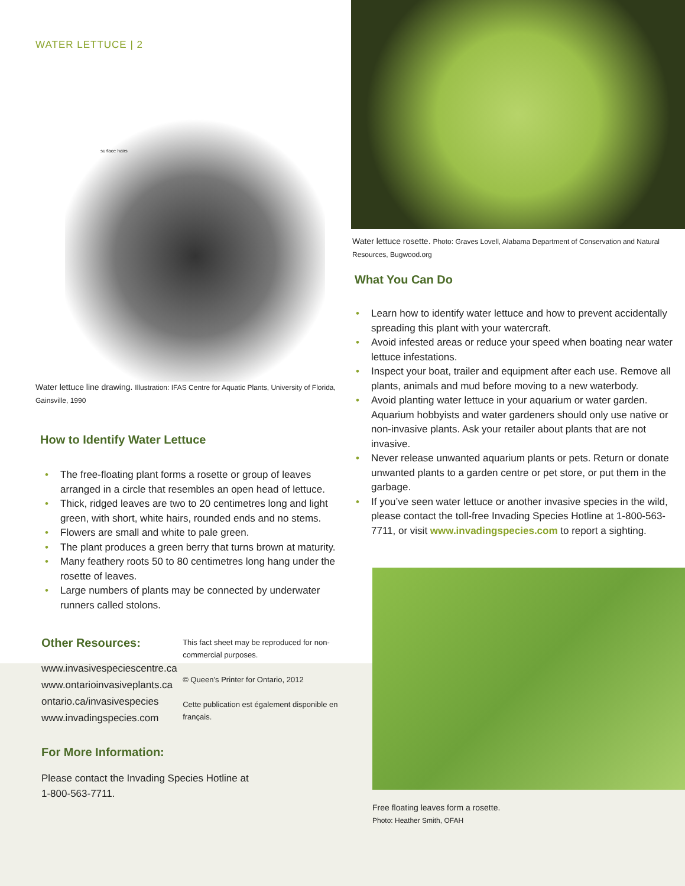WATER LETTUCE | 2
surface hairs
Water lettuce line drawing. Illustration: IFAS Centre for Aquatic Plants, University of Florida, Gainsville, 1990
How to Identify Water Lettuce
• The free-floating plant forms a rosette or group of leaves arranged in a circle that resembles an open head of lettuce.
• Thick, ridged leaves are two to 20 centimetres long and light green, with short, white hairs, rounded ends and no stems.
• Flowers are small and white to pale green.
• The plant produces a green berry that turns brown at maturity.
• Many feathery roots 50 to 80 centimetres long hang under the rosette of leaves.
• Large numbers of plants may be connected by underwater runners called stolons.
Other Resources:
www.invasivespeciescentre.ca
www.ontarioinvasiveplants.ca
ontario.ca/invasivespecies
www.invadingspecies.com
This fact sheet may be reproduced for non-commercial purposes.
© Queen’s Printer for Ontario, 2012
Cette publication est également disponible en français.
For More Information:
Please contact the Invading Species Hotline at
1-800-563-7711.
Water lettuce rosette. Photo: Graves Lovell, Alabama Department of Conservation and Natural Resources, Bugwood.org
What You Can Do
• Learn how to identify water lettuce and how to prevent accidentally spreading this plant with your watercraft.
• Avoid infested areas or reduce your speed when boating near water lettuce infestations.
• Inspect your boat, trailer and equipment after each use. Remove all plants, animals and mud before moving to a new waterbody.
• Avoid planting water lettuce in your aquarium or water garden. Aquarium hobbyists and water gardeners should only use native or non-invasive plants. Ask your retailer about plants that are not invasive.
• Never release unwanted aquarium plants or pets. Return or donate unwanted plants to a garden centre or pet store, or put them in the garbage.
• If you’ve seen water lettuce or another invasive species in the wild, please contact the toll-free Invading Species Hotline at 1-800-563-7711, or visit www.invadingspecies.com to report a sighting.
Free floating leaves form a rosette.
Photo: Heather Smith, OFAH